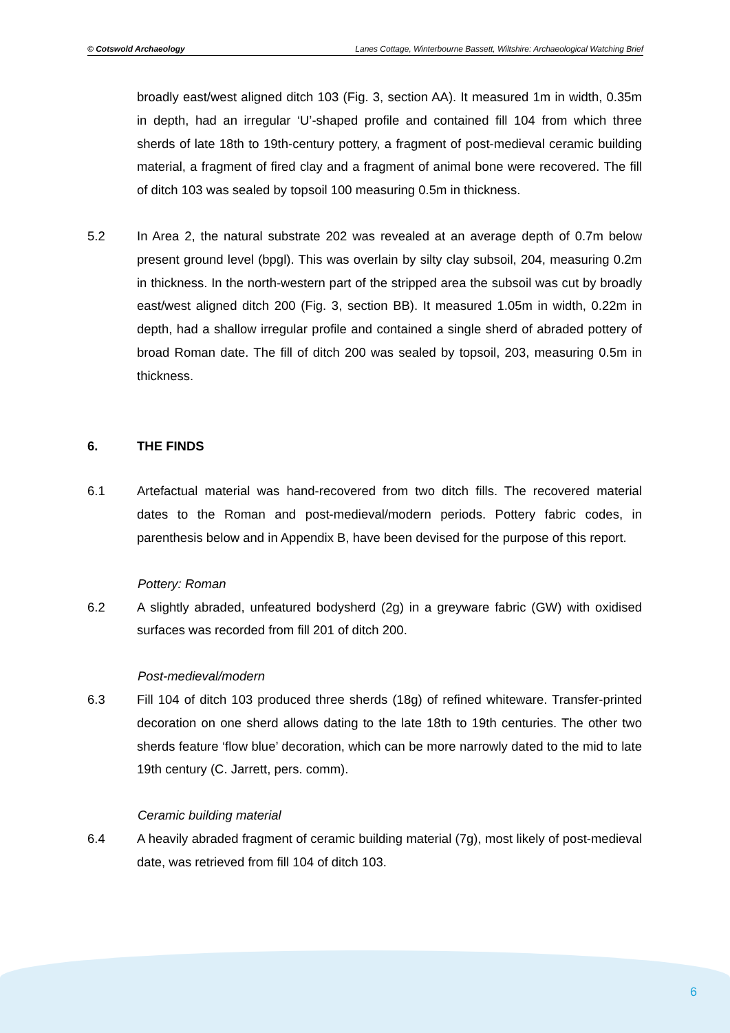© Cotswold Archaeology Lanes Cottage, Winterbourne Bassett, Wiltshire: Archaeological Watching Brief
broadly east/west aligned ditch 103 (Fig. 3, section AA). It measured 1m in width, 0.35m in depth, had an irregular ‘U’-shaped profile and contained fill 104 from which three sherds of late 18th to 19th-century pottery, a fragment of post-medieval ceramic building material, a fragment of fired clay and a fragment of animal bone were recovered. The fill of ditch 103 was sealed by topsoil 100 measuring 0.5m in thickness.
5.2 In Area 2, the natural substrate 202 was revealed at an average depth of 0.7m below present ground level (bpgl). This was overlain by silty clay subsoil, 204, measuring 0.2m in thickness. In the north-western part of the stripped area the subsoil was cut by broadly east/west aligned ditch 200 (Fig. 3, section BB). It measured 1.05m in width, 0.22m in depth, had a shallow irregular profile and contained a single sherd of abraded pottery of broad Roman date. The fill of ditch 200 was sealed by topsoil, 203, measuring 0.5m in thickness.
6. THE FINDS
6.1 Artefactual material was hand-recovered from two ditch fills. The recovered material dates to the Roman and post-medieval/modern periods. Pottery fabric codes, in parenthesis below and in Appendix B, have been devised for the purpose of this report.
Pottery: Roman
6.2 A slightly abraded, unfeatured bodysherd (2g) in a greyware fabric (GW) with oxidised surfaces was recorded from fill 201 of ditch 200.
Post-medieval/modern
6.3 Fill 104 of ditch 103 produced three sherds (18g) of refined whiteware. Transfer-printed decoration on one sherd allows dating to the late 18th to 19th centuries. The other two sherds feature ‘flow blue’ decoration, which can be more narrowly dated to the mid to late 19th century (C. Jarrett, pers. comm).
Ceramic building material
6.4 A heavily abraded fragment of ceramic building material (7g), most likely of post-medieval date, was retrieved from fill 104 of ditch 103.
6